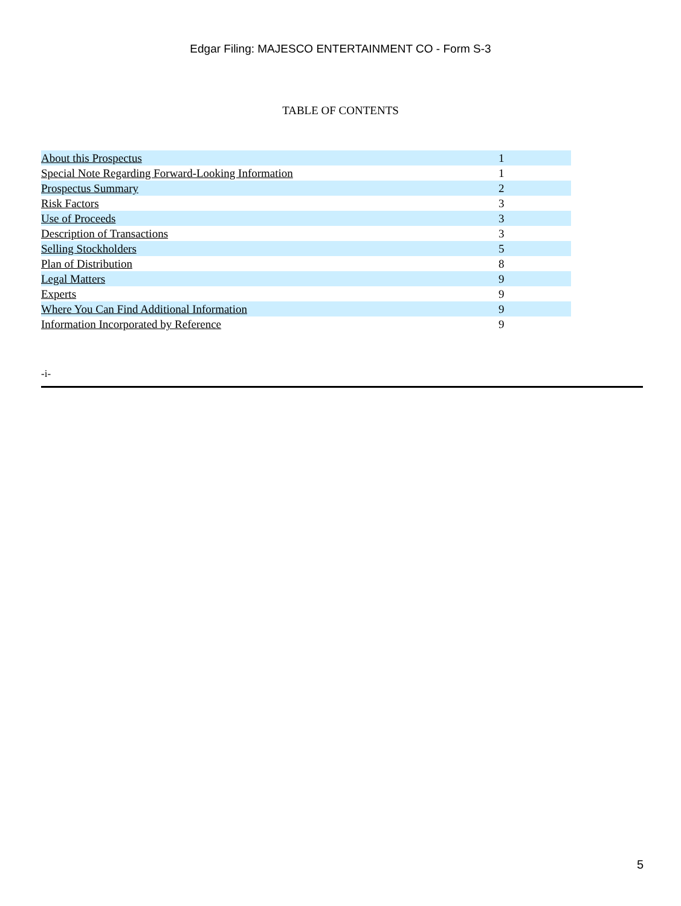Edgar Filing: MAJESCO ENTERTAINMENT CO - Form S-3
TABLE OF CONTENTS
| About this Prospectus | 1 |
| Special Note Regarding Forward-Looking Information | 1 |
| Prospectus Summary | 2 |
| Risk Factors | 3 |
| Use of Proceeds | 3 |
| Description of Transactions | 3 |
| Selling Stockholders | 5 |
| Plan of Distribution | 8 |
| Legal Matters | 9 |
| Experts | 9 |
| Where You Can Find Additional Information | 9 |
| Information Incorporated by Reference | 9 |
-i-
5